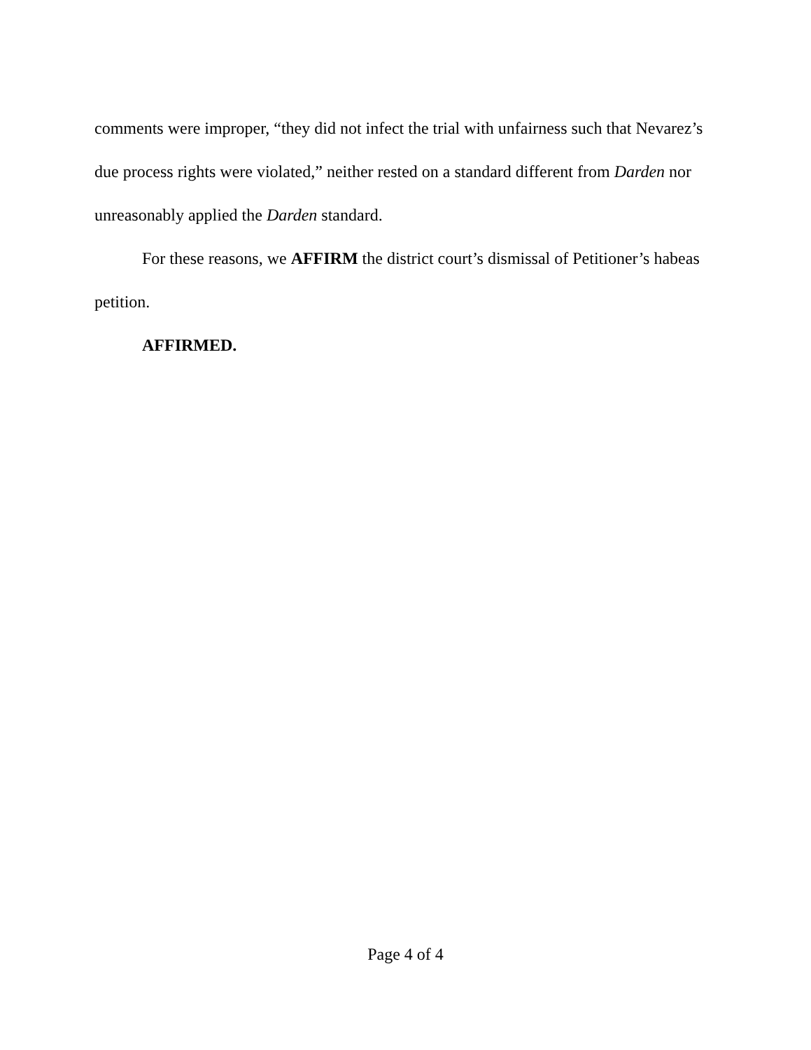comments were improper, “they did not infect the trial with unfairness such that Nevarez’s due process rights were violated,” neither rested on a standard different from Darden nor unreasonably applied the Darden standard.
For these reasons, we AFFIRM the district court’s dismissal of Petitioner’s habeas petition.
AFFIRMED.
Page 4 of 4